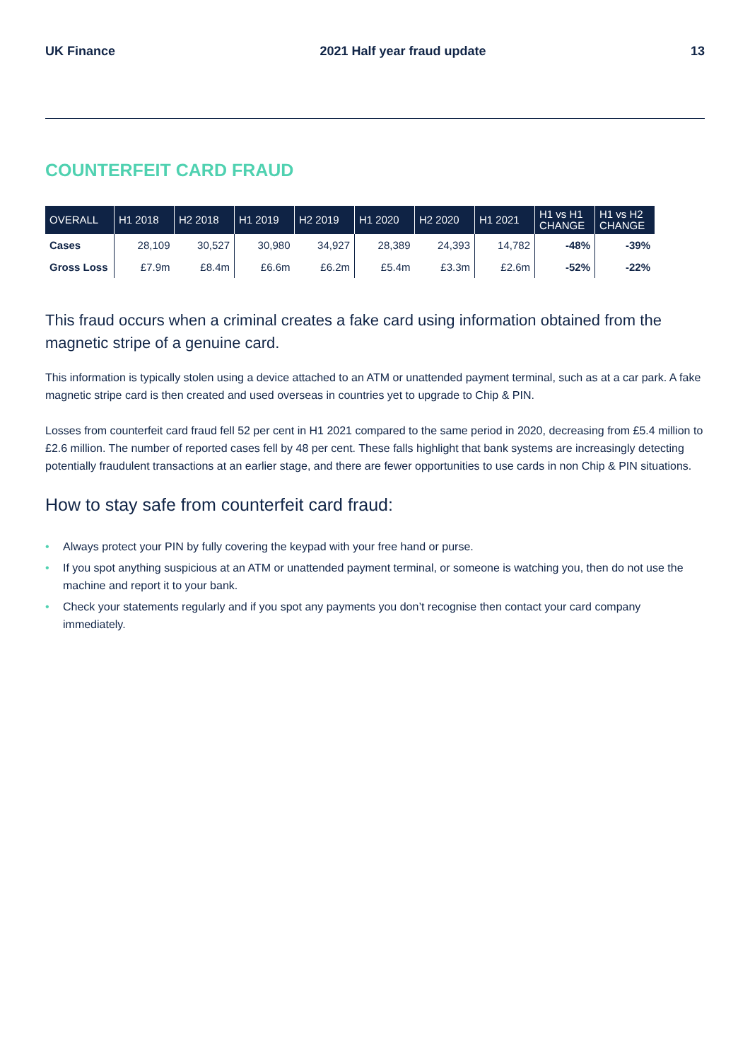UK Finance 2021 Half year fraud update 13
COUNTERFEIT CARD FRAUD
| OVERALL | H1 2018 | H2 2018 | H1 2019 | H2 2019 | H1 2020 | H2 2020 | H1 2021 | H1 vs H1 CHANGE | H1 vs H2 CHANGE |
| --- | --- | --- | --- | --- | --- | --- | --- | --- | --- |
| Cases | 28,109 | 30,527 | 30,980 | 34,927 | 28,389 | 24,393 | 14,782 | -48% | -39% |
| Gross Loss | £7.9m | £8.4m | £6.6m | £6.2m | £5.4m | £3.3m | £2.6m | -52% | -22% |
This fraud occurs when a criminal creates a fake card using information obtained from the magnetic stripe of a genuine card.
This information is typically stolen using a device attached to an ATM or unattended payment terminal, such as at a car park. A fake magnetic stripe card is then created and used overseas in countries yet to upgrade to Chip & PIN.
Losses from counterfeit card fraud fell 52 per cent in H1 2021 compared to the same period in 2020, decreasing from £5.4 million to £2.6 million. The number of reported cases fell by 48 per cent. These falls highlight that bank systems are increasingly detecting potentially fraudulent transactions at an earlier stage, and there are fewer opportunities to use cards in non Chip & PIN situations.
How to stay safe from counterfeit card fraud:
• Always protect your PIN by fully covering the keypad with your free hand or purse.
• If you spot anything suspicious at an ATM or unattended payment terminal, or someone is watching you, then do not use the machine and report it to your bank.
• Check your statements regularly and if you spot any payments you don’t recognise then contact your card company immediately.